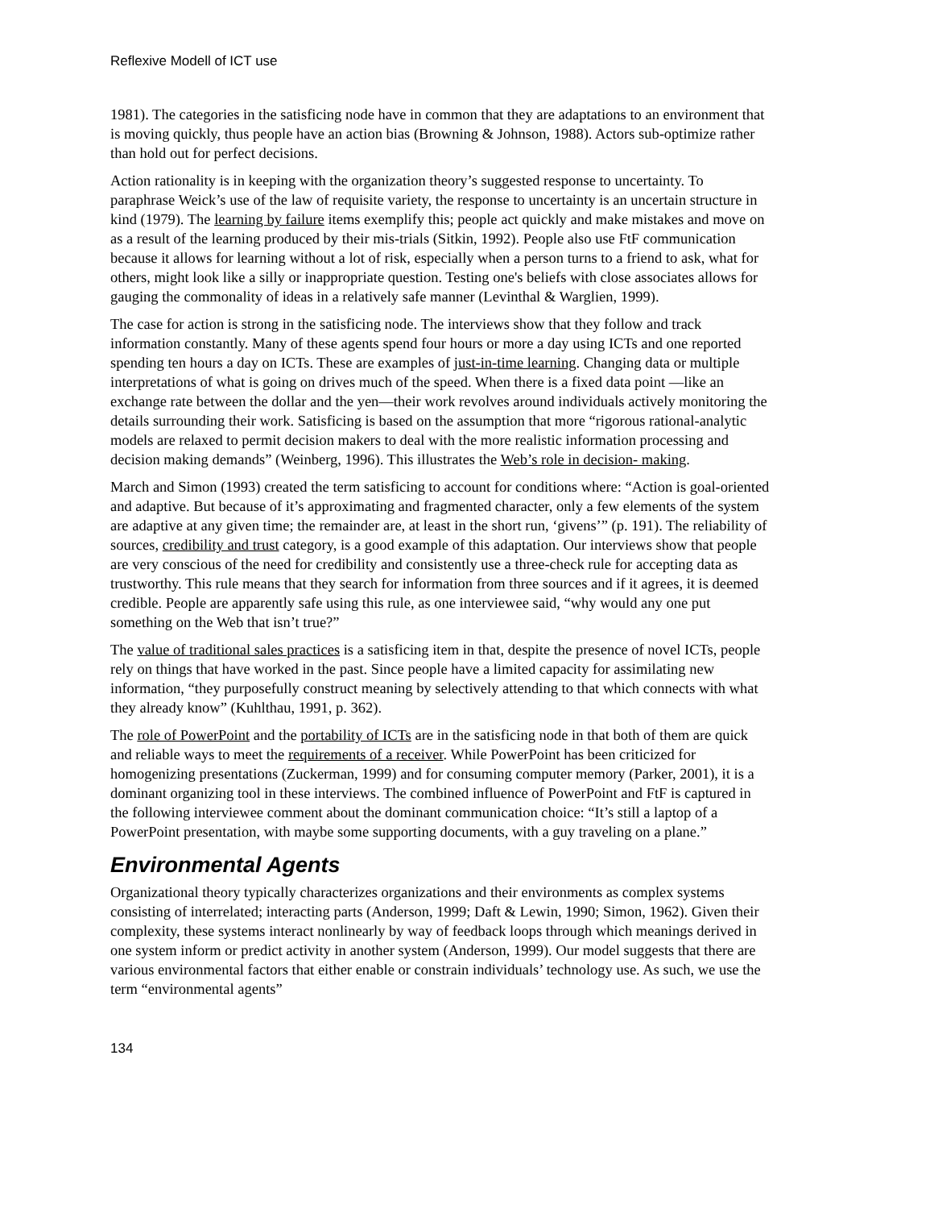Reflexive Modell of ICT use
1981). The categories in the satisficing node have in common that they are adaptations to an environment that is moving quickly, thus people have an action bias (Browning & Johnson, 1988). Actors sub-optimize rather than hold out for perfect decisions.
Action rationality is in keeping with the organization theory’s suggested response to uncertainty. To paraphrase Weick’s use of the law of requisite variety, the response to uncertainty is an uncertain structure in kind (1979). The learning by failure items exemplify this; people act quickly and make mistakes and move on as a result of the learning produced by their mis-trials (Sitkin, 1992). People also use FtF communication because it allows for learning without a lot of risk, especially when a person turns to a friend to ask, what for others, might look like a silly or inappropriate question. Testing one's beliefs with close associates allows for gauging the commonality of ideas in a relatively safe manner (Levinthal & Warglien, 1999).
The case for action is strong in the satisficing node. The interviews show that they follow and track information constantly. Many of these agents spend four hours or more a day using ICTs and one reported spending ten hours a day on ICTs. These are examples of just-in-time learning. Changing data or multiple interpretations of what is going on drives much of the speed. When there is a fixed data point —like an exchange rate between the dollar and the yen—their work revolves around individuals actively monitoring the details surrounding their work. Satisficing is based on the assumption that more “rigorous rational-analytic models are relaxed to permit decision makers to deal with the more realistic information processing and decision making demands” (Weinberg, 1996). This illustrates the Web’s role in decision- making.
March and Simon (1993) created the term satisficing to account for conditions where: “Action is goal-oriented and adaptive. But because of it’s approximating and fragmented character, only a few elements of the system are adaptive at any given time; the remainder are, at least in the short run, ‘givens’” (p. 191). The reliability of sources, credibility and trust category, is a good example of this adaptation. Our interviews show that people are very conscious of the need for credibility and consistently use a three-check rule for accepting data as trustworthy. This rule means that they search for information from three sources and if it agrees, it is deemed credible. People are apparently safe using this rule, as one interviewee said, “why would any one put something on the Web that isn’t true?”
The value of traditional sales practices is a satisficing item in that, despite the presence of novel ICTs, people rely on things that have worked in the past. Since people have a limited capacity for assimilating new information, “they purposefully construct meaning by selectively attending to that which connects with what they already know” (Kuhlthau, 1991, p. 362).
The role of PowerPoint and the portability of ICTs are in the satisficing node in that both of them are quick and reliable ways to meet the requirements of a receiver. While PowerPoint has been criticized for homogenizing presentations (Zuckerman, 1999) and for consuming computer memory (Parker, 2001), it is a dominant organizing tool in these interviews. The combined influence of PowerPoint and FtF is captured in the following interviewee comment about the dominant communication choice: “It’s still a laptop of a PowerPoint presentation, with maybe some supporting documents, with a guy traveling on a plane.”
Environmental Agents
Organizational theory typically characterizes organizations and their environments as complex systems consisting of interrelated; interacting parts (Anderson, 1999; Daft & Lewin, 1990; Simon, 1962). Given their complexity, these systems interact nonlinearly by way of feedback loops through which meanings derived in one system inform or predict activity in another system (Anderson, 1999). Our model suggests that there are various environmental factors that either enable or constrain individuals’ technology use. As such, we use the term “environmental agents”
134